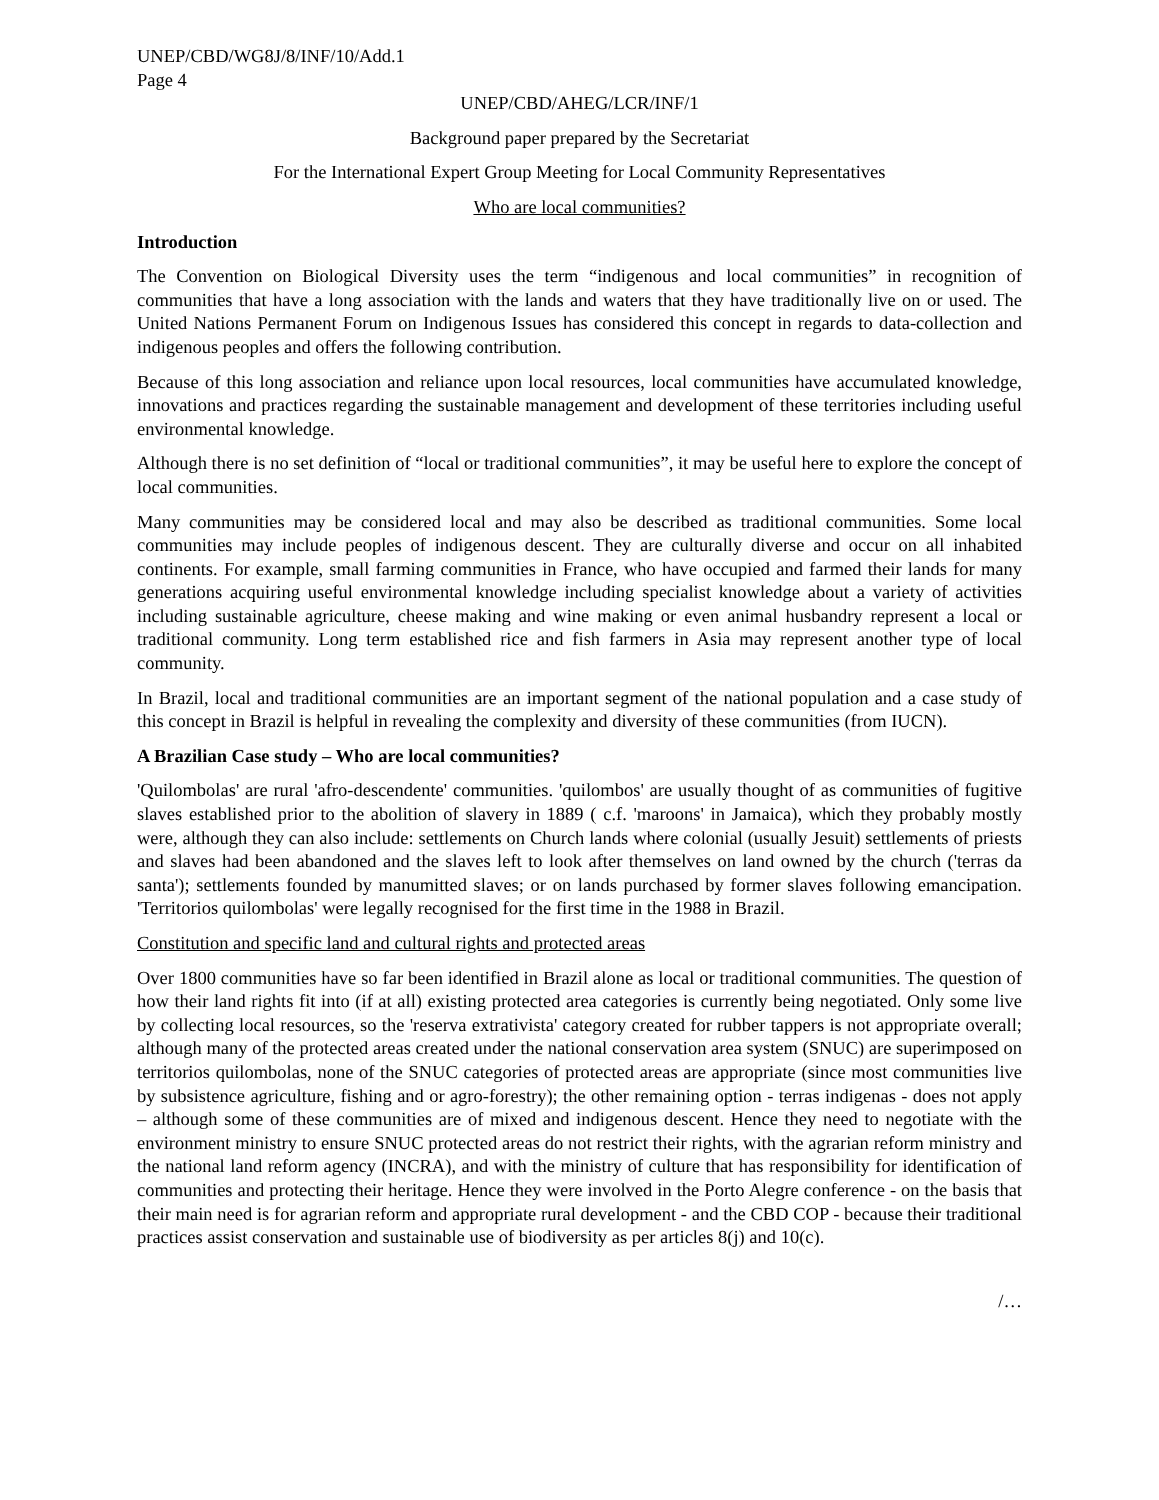UNEP/CBD/WG8J/8/INF/10/Add.1
Page 4
UNEP/CBD/AHEG/LCR/INF/1
Background paper prepared by the Secretariat
For the International Expert Group Meeting for Local Community Representatives
Who are local communities?
Introduction
The Convention on Biological Diversity uses the term “indigenous and local communities” in recognition of communities that have a long association with the lands and waters that they have traditionally live on or used. The United Nations Permanent Forum on Indigenous Issues has considered this concept in regards to data-collection and indigenous peoples and offers the following contribution.
Because of this long association and reliance upon local resources, local communities have accumulated knowledge, innovations and practices regarding the sustainable management and development of these territories including useful environmental knowledge.
Although there is no set definition of “local or traditional communities”, it may be useful here to explore the concept of local communities.
Many communities may be considered local and may also be described as traditional communities. Some local communities may include peoples of indigenous descent. They are culturally diverse and occur on all inhabited continents. For example, small farming communities in France, who have occupied and farmed their lands for many generations acquiring useful environmental knowledge including specialist knowledge about a variety of activities including sustainable agriculture, cheese making and wine making or even animal husbandry represent a local or traditional community. Long term established rice and fish farmers in Asia may represent another type of local community.
In Brazil, local and traditional communities are an important segment of the national population and a case study of this concept in Brazil is helpful in revealing the complexity and diversity of these communities (from IUCN).
A Brazilian Case study – Who are local communities?
'Quilombolas' are rural 'afro-descendente' communities. 'quilombos' are usually thought of as communities of fugitive slaves established prior to the abolition of slavery in 1889 ( c.f. 'maroons' in Jamaica), which they probably mostly were, although they can also include: settlements on Church lands where colonial (usually Jesuit) settlements of priests and slaves had been abandoned and the slaves left to look after themselves on land owned by the church ('terras da santa'); settlements founded by manumitted slaves; or on lands purchased by former slaves following emancipation. 'Territorios quilombolas' were legally recognised for the first time in the 1988 in Brazil.
Constitution and specific land and cultural rights and protected areas
Over 1800 communities have so far been identified in Brazil alone as local or traditional communities. The question of how their land rights fit into (if at all) existing protected area categories is currently being negotiated. Only some live by collecting local resources, so the 'reserva extrativista' category created for rubber tappers is not appropriate overall; although many of the protected areas created under the national conservation area system (SNUC) are superimposed on territorios quilombolas, none of the SNUC categories of protected areas are appropriate (since most communities live by subsistence agriculture, fishing and or agro-forestry); the other remaining option - terras indigenas - does not apply – although some of these communities are of mixed and indigenous descent. Hence they need to negotiate with the environment ministry to ensure SNUC protected areas do not restrict their rights, with the agrarian reform ministry and the national land reform agency (INCRA), and with the ministry of culture that has responsibility for identification of communities and protecting their heritage. Hence they were involved in the Porto Alegre conference - on the basis that their main need is for agrarian reform and appropriate rural development - and the CBD COP - because their traditional practices assist conservation and sustainable use of biodiversity as per articles 8(j) and 10(c).
/…